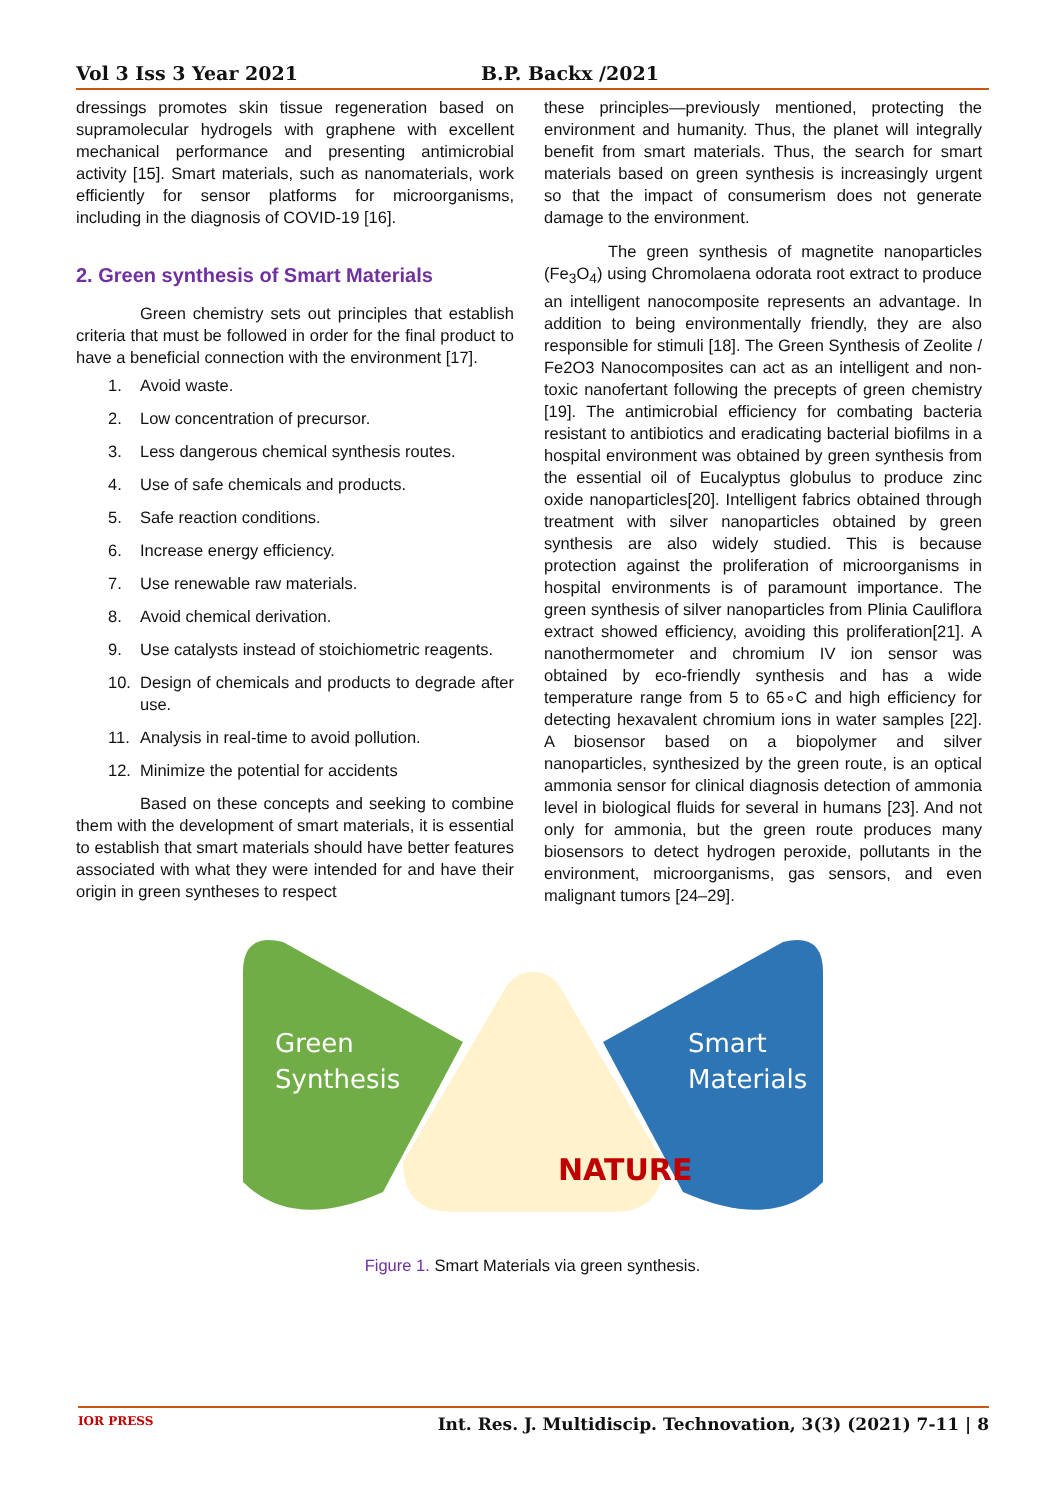Vol 3 Iss 3 Year 2021 B.P. Backx /2021
dressings promotes skin tissue regeneration based on supramolecular hydrogels with graphene with excellent mechanical performance and presenting antimicrobial activity [15]. Smart materials, such as nanomaterials, work efficiently for sensor platforms for microorganisms, including in the diagnosis of COVID-19 [16].
2. Green synthesis of Smart Materials
Green chemistry sets out principles that establish criteria that must be followed in order for the final product to have a beneficial connection with the environment [17].
1. Avoid waste.
2. Low concentration of precursor.
3. Less dangerous chemical synthesis routes.
4. Use of safe chemicals and products.
5. Safe reaction conditions.
6. Increase energy efficiency.
7. Use renewable raw materials.
8. Avoid chemical derivation.
9. Use catalysts instead of stoichiometric reagents.
10. Design of chemicals and products to degrade after use.
11. Analysis in real-time to avoid pollution.
12. Minimize the potential for accidents
Based on these concepts and seeking to combine them with the development of smart materials, it is essential to establish that smart materials should have better features associated with what they were intended for and have their origin in green syntheses to respect
these principles—previously mentioned, protecting the environment and humanity. Thus, the planet will integrally benefit from smart materials. Thus, the search for smart materials based on green synthesis is increasingly urgent so that the impact of consumerism does not generate damage to the environment.
The green synthesis of magnetite nanoparticles (Fe<sub>3</sub>O<sub>4</sub>) using Chromolaena odorata root extract to produce an intelligent nanocomposite represents an advantage. In addition to being environmentally friendly, they are also responsible for stimuli [18]. The Green Synthesis of Zeolite / Fe2O3 Nanocomposites can act as an intelligent and non-toxic nanofertant following the precepts of green chemistry [19]. The antimicrobial efficiency for combating bacteria resistant to antibiotics and eradicating bacterial biofilms in a hospital environment was obtained by green synthesis from the essential oil of Eucalyptus globulus to produce zinc oxide nanoparticles[20]. Intelligent fabrics obtained through treatment with silver nanoparticles obtained by green synthesis are also widely studied. This is because protection against the proliferation of microorganisms in hospital environments is of paramount importance. The green synthesis of silver nanoparticles from Plinia Cauliflora extract showed efficiency, avoiding this proliferation[21]. A nanothermometer and chromium IV ion sensor was obtained by eco-friendly synthesis and has a wide temperature range from 5 to 65∘C and high efficiency for detecting hexavalent chromium ions in water samples [22]. A biosensor based on a biopolymer and silver nanoparticles, synthesized by the green route, is an optical ammonia sensor for clinical diagnosis detection of ammonia level in biological fluids for several in humans [23]. And not only for ammonia, but the green route produces many biosensors to detect hydrogen peroxide, pollutants in the environment, microorganisms, gas sensors, and even malignant tumors [24–29].
Green
Synthesis
Smart
Materials
NATURE
Figure 1. Smart Materials via green synthesis.
IOR PRESS Int. Res. J. Multidiscip. Technovation, 3(3) (2021) 7-11 | 8